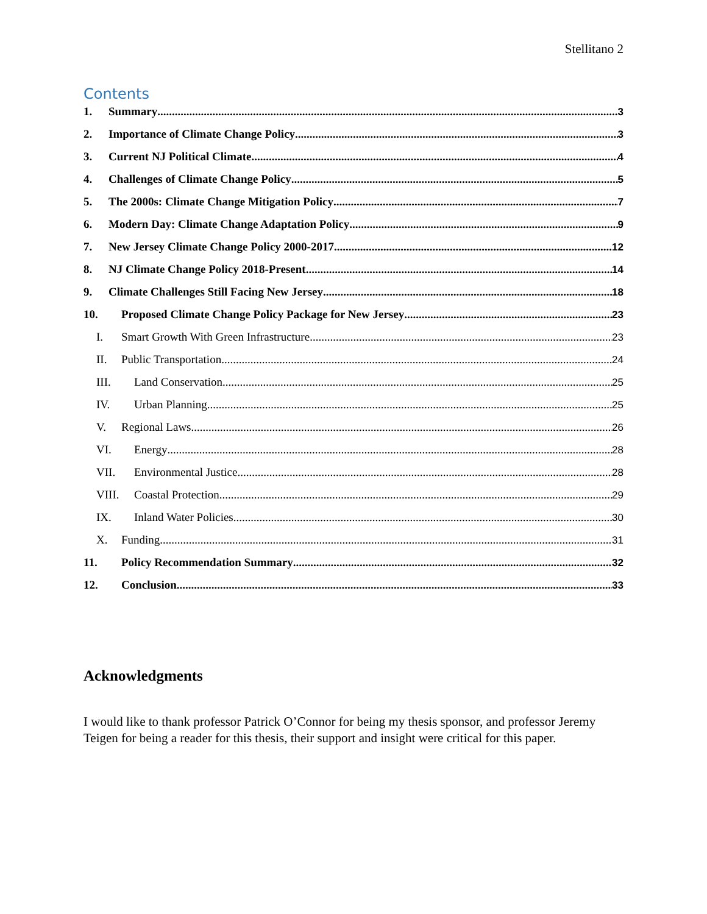Stellitano 2
Contents
1. Summary 3
2. Importance of Climate Change Policy 3
3. Current NJ Political Climate 4
4. Challenges of Climate Change Policy 5
5. The 2000s: Climate Change Mitigation Policy 7
6. Modern Day: Climate Change Adaptation Policy 9
7. New Jersey Climate Change Policy 2000-2017 12
8. NJ Climate Change Policy 2018-Present 14
9. Climate Challenges Still Facing New Jersey 18
10. Proposed Climate Change Policy Package for New Jersey 23
I. Smart Growth With Green Infrastructure 23
II. Public Transportation 24
III. Land Conservation 25
IV. Urban Planning 25
V. Regional Laws 26
VI. Energy 28
VII. Environmental Justice 28
VIII. Coastal Protection 29
IX. Inland Water Policies 30
X. Funding 31
11. Policy Recommendation Summary 32
12. Conclusion 33
Acknowledgments
I would like to thank professor Patrick O’Connor for being my thesis sponsor, and professor Jeremy Teigen for being a reader for this thesis, their support and insight were critical for this paper.